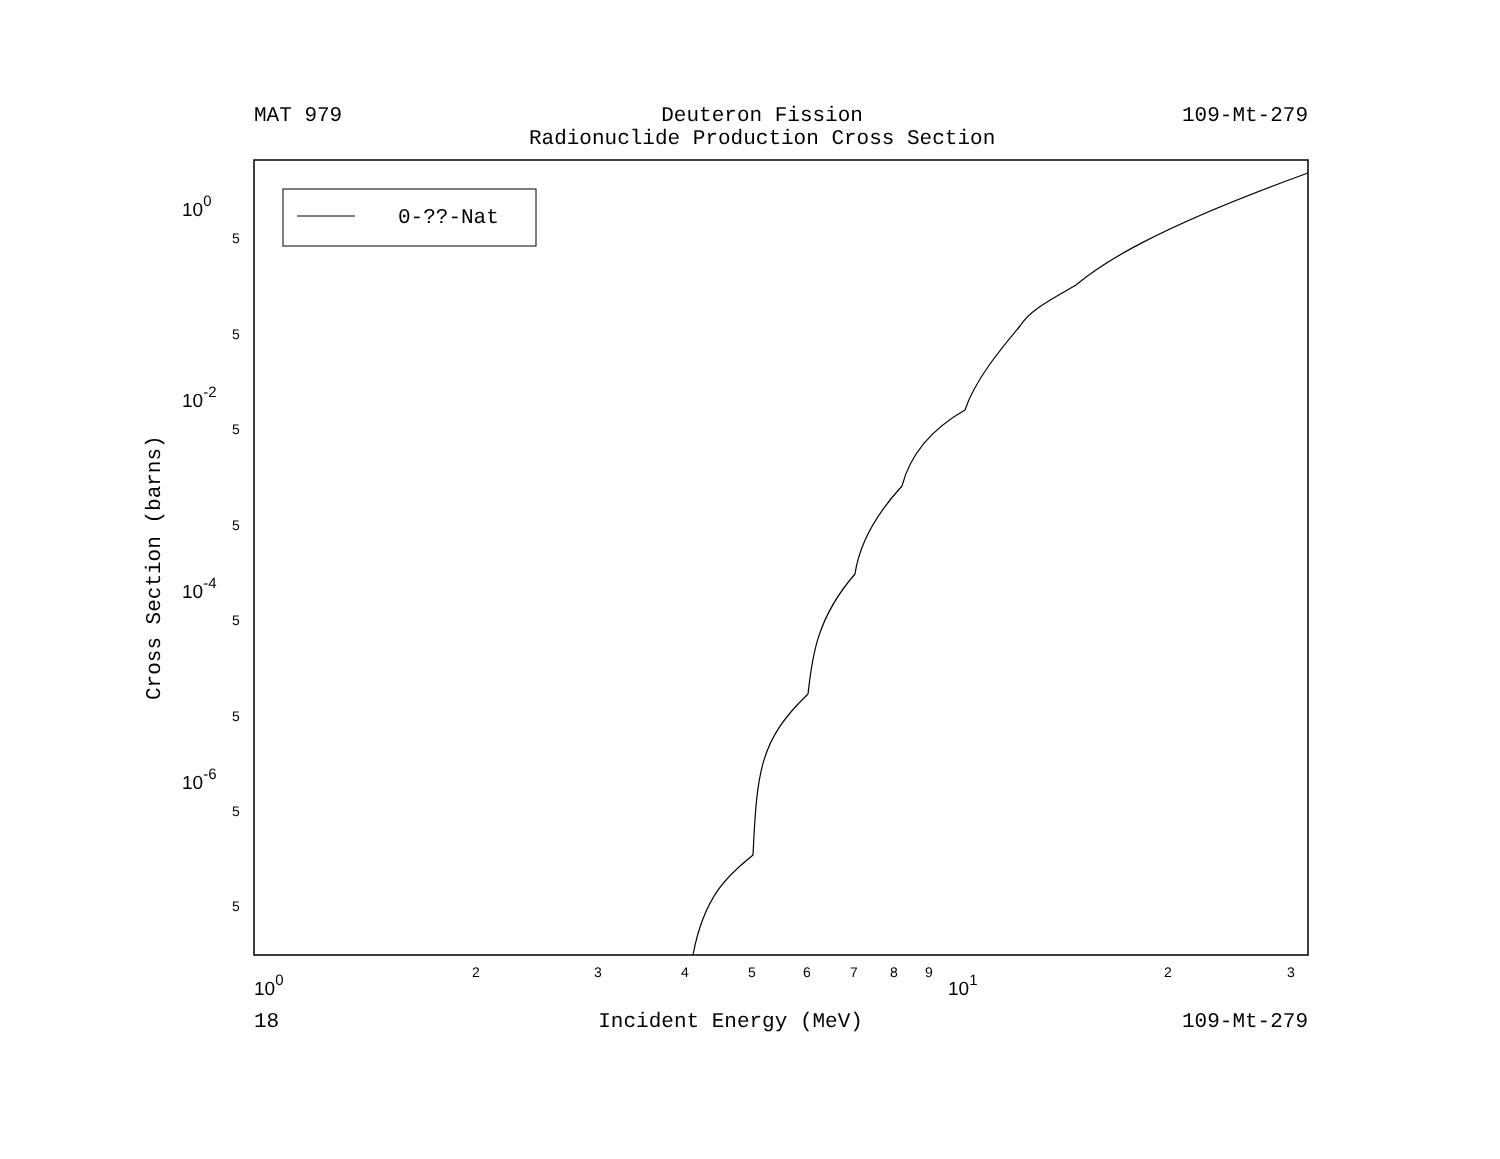MAT 979 Deuteron Fission
Radionuclide Production Cross Section
109-Mt-279
0-??-Nat
100
10-2
10-4
10-6
5
5
5
5
5
5
5
5
2
3
4
5
6
7
8
9
2
3
100
101
Cross Section (barns)
18 Incident Energy (MeV) 109-Mt-279